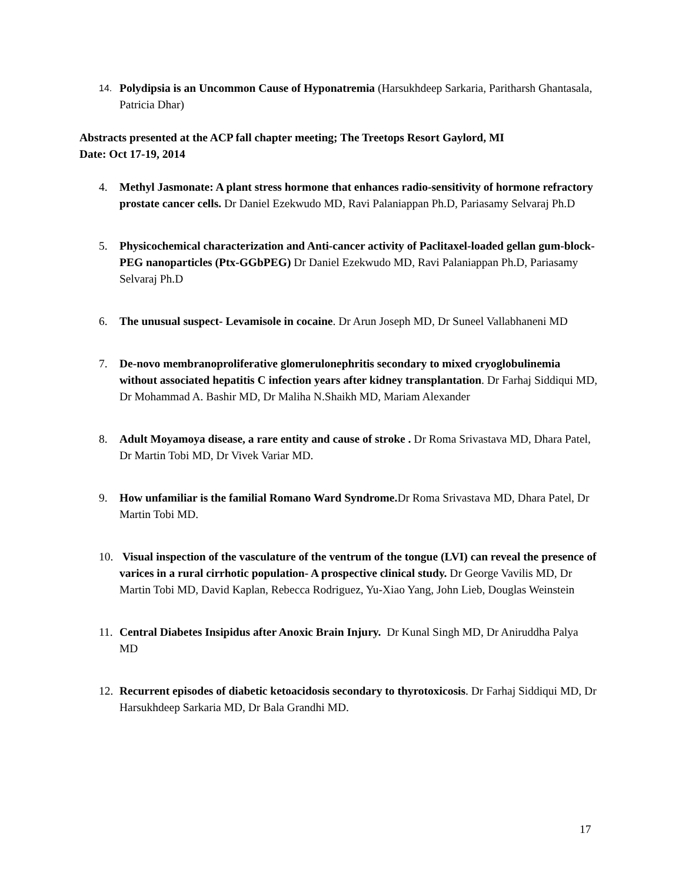14.
Polydipsia is an Uncommon Cause of Hyponatremia (Harsukhdeep Sarkaria, Paritharsh Ghantasala, Patricia Dhar)
Abstracts presented at the ACP fall chapter meeting; The Treetops Resort Gaylord, MI
Date: Oct 17-19, 2014
4. Methyl Jasmonate: A plant stress hormone that enhances radio-sensitivity of hormone refractory prostate cancer cells. Dr Daniel Ezekwudo MD, Ravi Palaniappan Ph.D, Pariasamy Selvaraj Ph.D
5. Physicochemical characterization and Anti-cancer activity of Paclitaxel-loaded gellan gum-block-PEG nanoparticles (Ptx-GGbPEG) Dr Daniel Ezekwudo MD, Ravi Palaniappan Ph.D, Pariasamy Selvaraj Ph.D
6. The unusual suspect- Levamisole in cocaine. Dr Arun Joseph MD, Dr Suneel Vallabhaneni MD
7. De-novo membranoproliferative glomerulonephritis secondary to mixed cryoglobulinemia without associated hepatitis C infection years after kidney transplantation. Dr Farhaj Siddiqui MD, Dr Mohammad A. Bashir MD, Dr Maliha N.Shaikh MD, Mariam Alexander
8. Adult Moyamoya disease, a rare entity and cause of stroke . Dr Roma Srivastava MD, Dhara Patel, Dr Martin Tobi MD, Dr Vivek Variar MD.
9. How unfamiliar is the familial Romano Ward Syndrome. Dr Roma Srivastava MD, Dhara Patel, Dr Martin Tobi MD.
10.
Visual inspection of the vasculature of the ventrum of the tongue (LVI) can reveal the presence of varices in a rural cirrhotic population- A prospective clinical study. Dr George Vavilis MD, Dr Martin Tobi MD, David Kaplan, Rebecca Rodriguez, Yu-Xiao Yang, John Lieb, Douglas Weinstein
11.
Central Diabetes Insipidus after Anoxic Brain Injury. Dr Kunal Singh MD, Dr Aniruddha Palya MD
12.
Recurrent episodes of diabetic ketoacidosis secondary to thyrotoxicosis. Dr Farhaj Siddiqui MD, Dr Harsukhdeep Sarkaria MD, Dr Bala Grandhi MD.
17